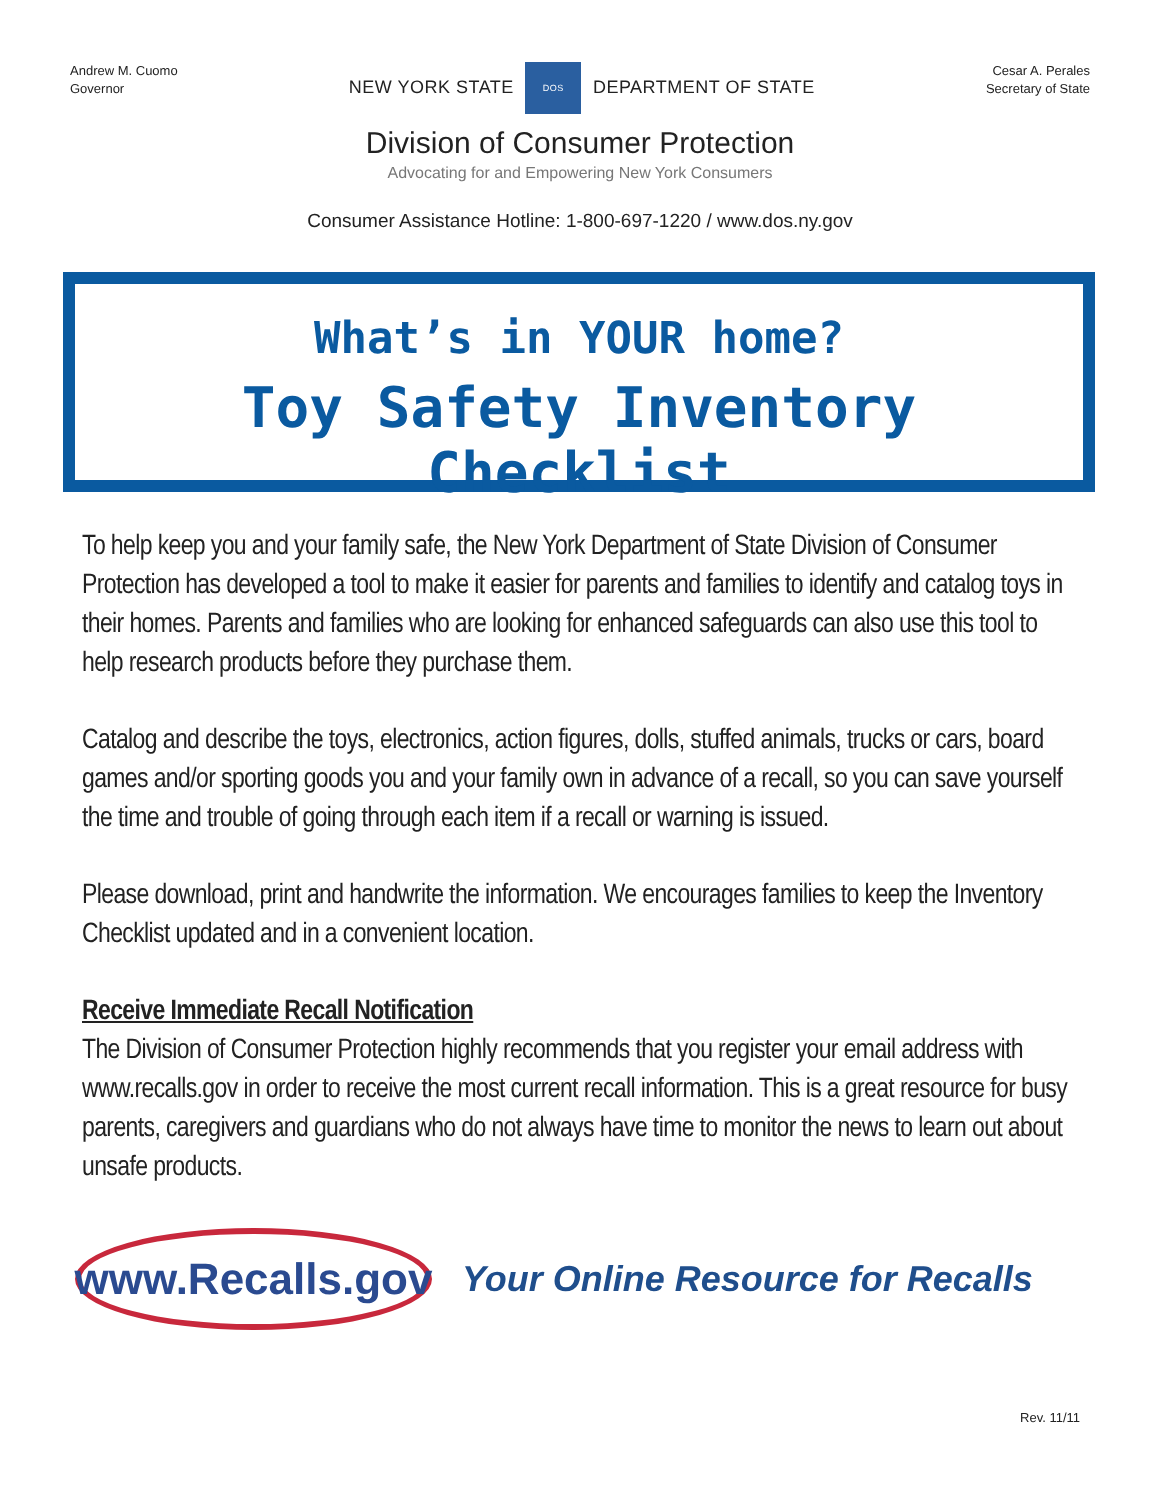Andrew M. Cuomo
Governor
NEW YORK STATE DOS DEPARTMENT OF STATE
Cesar A. Perales
Secretary of State
Division of Consumer Protection
Advocating for and Empowering New York Consumers
Consumer Assistance Hotline: 1-800-697-1220 / www.dos.ny.gov
What’s in YOUR home?
Toy Safety Inventory Checklist
To help keep you and your family safe, the New York Department of State Division of Consumer Protection has developed a tool to make it easier for parents and families to identify and catalog toys in their homes. Parents and families who are looking for enhanced safeguards can also use this tool to help research products before they purchase them.
Catalog and describe the toys, electronics, action figures, dolls, stuffed animals, trucks or cars, board games and/or sporting goods you and your family own in advance of a recall, so you can save yourself the time and trouble of going through each item if a recall or warning is issued.
Please download, print and handwrite the information. We encourages families to keep the Inventory Checklist updated and in a convenient location.
Receive Immediate Recall Notification
The Division of Consumer Protection highly recommends that you register your email address with www.recalls.gov in order to receive the most current recall information. This is a great resource for busy parents, caregivers and guardians who do not always have time to monitor the news to learn out about unsafe products.
www.Recalls.gov
Your Online Resource for Recalls
Rev. 11/11